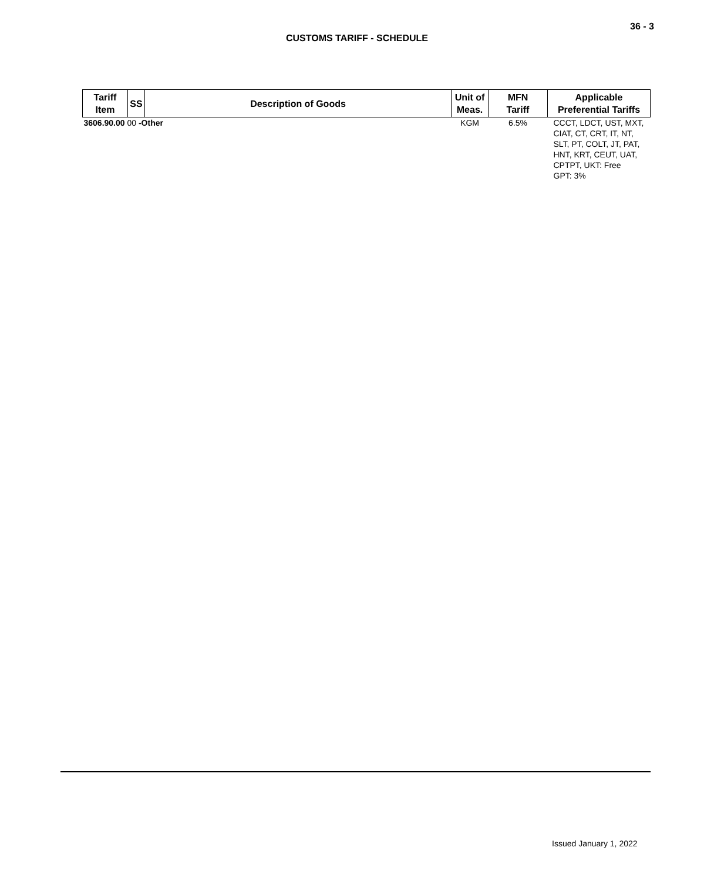36 - 3
CUSTOMS TARIFF - SCHEDULE
| Tariff Item | SS | Description of Goods | Unit of Meas. | MFN Tariff | Applicable Preferential Tariffs |
| --- | --- | --- | --- | --- | --- |
| 3606.90.00 00 -Other | | | KGM | 6.5% | CCCT, LDCT, UST, MXT, CIAT, CT, CRT, IT, NT, SLT, PT, COLT, JT, PAT, HNT, KRT, CEUT, UAT, CPTPT, UKT: Free GPT: 3% |
Issued January 1, 2022